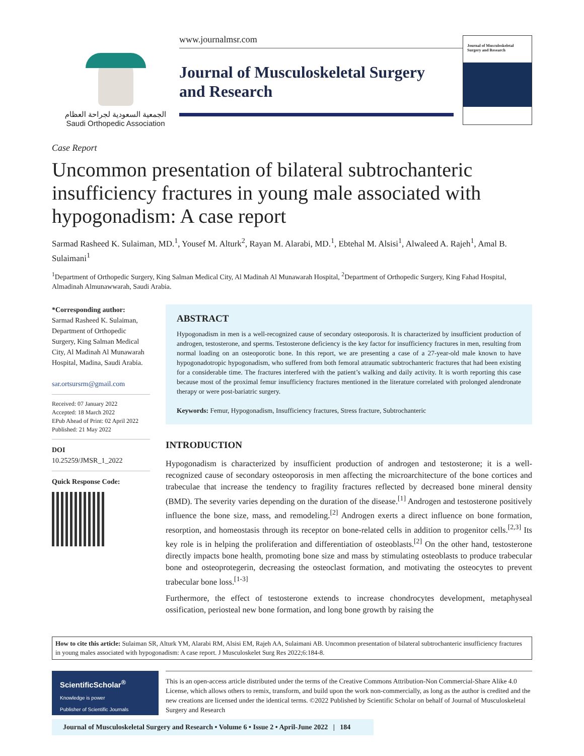الجمعية السعودية لجراحة العظام
Saudi Orthopedic Association
www.journalmsr.com
Journal of Musculoskeletal Surgery
and Research
Journal of Musculoskeletal Surgery and Research
Case Report
Uncommon presentation of bilateral subtrochanteric insufficiency fractures in young male associated with hypogonadism: A case report
Sarmad Rasheed K. Sulaiman, MD.<sup>1</sup>, Yousef M. Alturk<sup>2</sup>, Rayan M. Alarabi, MD.<sup>1</sup>, Ebtehal M. Alsisi<sup>1</sup>, Alwaleed A. Rajeh<sup>1</sup>, Amal B. Sulaimani<sup>1</sup>
<sup>1</sup> Department of Orthopedic Surgery, King Salman Medical City, Al Madinah Al Munawarah Hospital, <sup>2</sup>Department of Orthopedic Surgery, King Fahad Hospital, Almadinah Almunawwarah, Saudi Arabia.
*Corresponding author:
Sarmad Rasheed K. Sulaiman, Department of Orthopedic Surgery, King Salman Medical City, Al Madinah Al Munawarah Hospital, Madina, Saudi Arabia.
sar.ortsursrm@gmail.com
Received: 07 January 2022
Accepted: 18 March 2022
EPub Ahead of Print: 02 April 2022
Published: 21 May 2022
DOI
10.25259/JMSR_1_2022
Quick Response Code:
ABSTRACT
Hypogonadism in men is a well-recognized cause of secondary osteoporosis. It is characterized by insufficient production of androgen, testosterone, and sperms. Testosterone deficiency is the key factor for insufficiency fractures in men, resulting from normal loading on an osteoporotic bone. In this report, we are presenting a case of a 27-year-old male known to have hypogonadotropic hypogonadism, who suffered from both femoral atraumatic subtrochanteric fractures that had been existing for a considerable time. The fractures interfered with the patient’s walking and daily activity. It is worth reporting this case because most of the proximal femur insufficiency fractures mentioned in the literature correlated with prolonged alendronate therapy or were post-bariatric surgery.
Keywords: Femur, Hypogonadism, Insufficiency fractures, Stress fracture, Subtrochanteric
INTRODUCTION
Hypogonadism is characterized by insufficient production of androgen and testosterone; it is a well-recognized cause of secondary osteoporosis in men affecting the microarchitecture of the bone cortices and trabeculae that increase the tendency to fragility fractures reflected by decreased bone mineral density (BMD). The severity varies depending on the duration of the disease.<sup>[1]</sup> Androgen and testosterone positively influence the bone size, mass, and remodeling.<sup>[2]</sup> Androgen exerts a direct influence on bone formation, resorption, and homeostasis through its receptor on bone-related cells in addition to progenitor cells.<sup>[2,3]</sup> Its key role is in helping the proliferation and differentiation of osteoblasts.<sup>[2]</sup> On the other hand, testosterone directly impacts bone health, promoting bone size and mass by stimulating osteoblasts to produce trabecular bone and osteoprotegerin, decreasing the osteoclast formation, and motivating the osteocytes to prevent trabecular bone loss.<sup>[1-3]</sup>
Furthermore, the effect of testosterone extends to increase chondrocytes development, metaphyseal ossification, periosteal new bone formation, and long bone growth by raising the
How to cite this article: Sulaiman SR, Alturk YM, Alarabi RM, Alsisi EM, Rajeh AA, Sulaimani AB. Uncommon presentation of bilateral subtrochanteric insufficiency fractures in young males associated with hypogonadism: A case report. J Musculoskelet Surg Res 2022;6:184-8.
ScientificScholar<sup>®</sup>
Knowledge is power
Publisher of Scientific Journals
This is an open-access article distributed under the terms of the Creative Commons Attribution-Non Commercial-Share Alike 4.0 License, which allows others to remix, transform, and build upon the work non-commercially, as long as the author is credited and the new creations are licensed under the identical terms. ©2022 Published by Scientific Scholar on behalf of Journal of Musculoskeletal Surgery and Research
Journal of Musculoskeletal Surgery and Research • Volume 6 • Issue 2 • April-June 2022 | 184